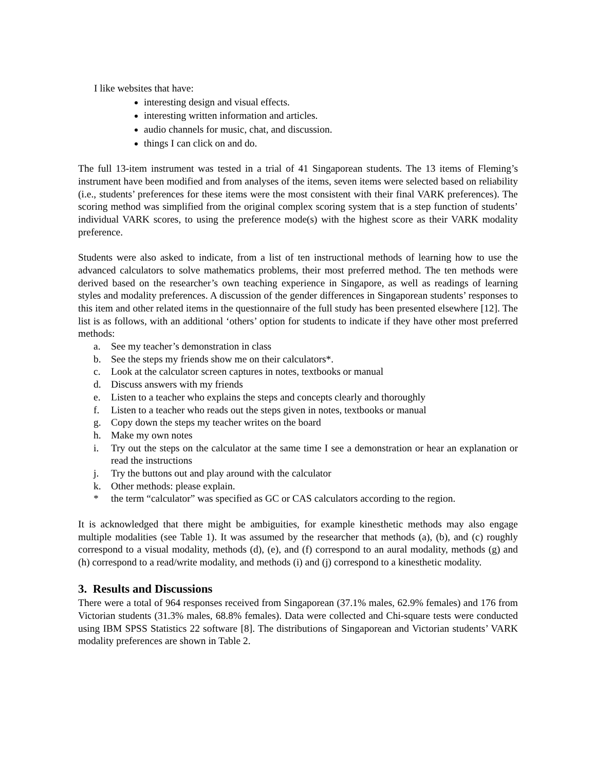I like websites that have:
interesting design and visual effects.
interesting written information and articles.
audio channels for music, chat, and discussion.
things I can click on and do.
The full 13-item instrument was tested in a trial of 41 Singaporean students. The 13 items of Fleming’s instrument have been modified and from analyses of the items, seven items were selected based on reliability (i.e., students’ preferences for these items were the most consistent with their final VARK preferences). The scoring method was simplified from the original complex scoring system that is a step function of students’ individual VARK scores, to using the preference mode(s) with the highest score as their VARK modality preference.
Students were also asked to indicate, from a list of ten instructional methods of learning how to use the advanced calculators to solve mathematics problems, their most preferred method. The ten methods were derived based on the researcher’s own teaching experience in Singapore, as well as readings of learning styles and modality preferences. A discussion of the gender differences in Singaporean students’ responses to this item and other related items in the questionnaire of the full study has been presented elsewhere [12]. The list is as follows, with an additional ‘others’ option for students to indicate if they have other most preferred methods:
| a. | See my teacher’s demonstration in class |
| b. | See the steps my friends show me on their calculators*. |
| c. | Look at the calculator screen captures in notes, textbooks or manual |
| d. | Discuss answers with my friends |
| e. | Listen to a teacher who explains the steps and concepts clearly and thoroughly |
| f. | Listen to a teacher who reads out the steps given in notes, textbooks or manual |
| g. | Copy down the steps my teacher writes on the board |
| h. | Make my own notes |
| i. | Try out the steps on the calculator at the same time I see a demonstration or hear an explanation or read the instructions |
| j. | Try the buttons out and play around with the calculator |
| k. | Other methods: please explain. |
| * | the term “calculator” was specified as GC or CAS calculators according to the region. |
It is acknowledged that there might be ambiguities, for example kinesthetic methods may also engage multiple modalities (see Table 1). It was assumed by the researcher that methods (a), (b), and (c) roughly correspond to a visual modality, methods (d), (e), and (f) correspond to an aural modality, methods (g) and (h) correspond to a read/write modality, and methods (i) and (j) correspond to a kinesthetic modality.
3. Results and Discussions
There were a total of 964 responses received from Singaporean (37.1% males, 62.9% females) and 176 from Victorian students (31.3% males, 68.8% females). Data were collected and Chi-square tests were conducted using IBM SPSS Statistics 22 software [8]. The distributions of Singaporean and Victorian students’ VARK modality preferences are shown in Table 2.